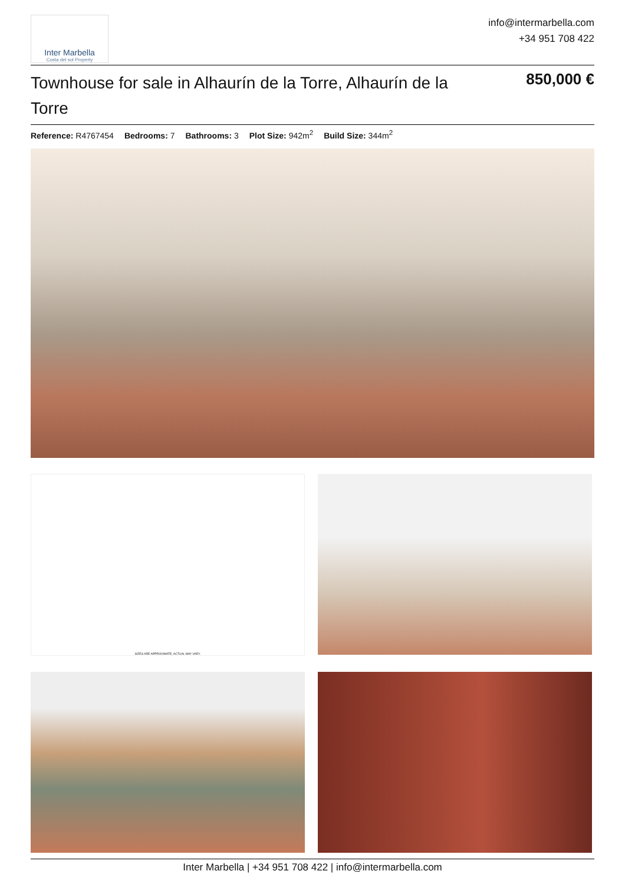Inter Marbella
Costa del sol Property
info@intermarbella.com
+34 951 708 422
Townhouse for sale in Alhaurín de la Torre, Alhaurín de la Torre
850,000 €
Reference: R4767454 Bedrooms: 7 Bathrooms: 3 Plot Size: 942m<sup>2</sup> Build Size: 344m<sup>2</sup>
SIZES ARE APPROXIMATE, ACTUAL MAY VARY.
Inter Marbella | +34 951 708 422 | info@intermarbella.com